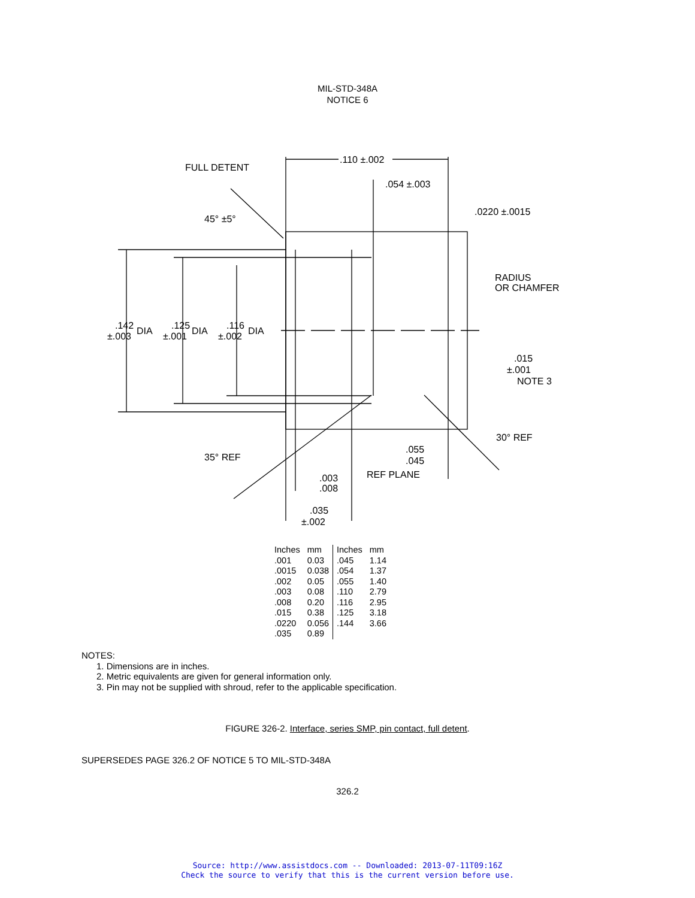MIL-STD-348A
NOTICE 6
FULL DETENT
.110 ±.002
.054 ±.003
.0220 ±.0015
45° ±5°
RADIUS
OR CHAMFER
.142
DIA
±.003
.125
DIA
±.001
.116
DIA
±.002
.015
±.001
NOTE 3
30° REF
35° REF
.055
.045
REF PLANE
.003
.008
.035
±.002
| Inches | mm | Inches | mm |
| --- | --- | --- | --- |
| .001 | 0.03 | .045 | 1.14 |
| .0015 | 0.038 | .054 | 1.37 |
| .002 | 0.05 | .055 | 1.40 |
| .003 | 0.08 | .110 | 2.79 |
| .008 | 0.20 | .116 | 2.95 |
| .015 | 0.38 | .125 | 3.18 |
| .0220 | 0.056 | .144 | 3.66 |
| .035 | 0.89 | | |
NOTES:
1. Dimensions are in inches.
2. Metric equivalents are given for general information only.
3. Pin may not be supplied with shroud, refer to the applicable specification.
FIGURE 326-2. Interface, series SMP, pin contact, full detent.
SUPERSEDES PAGE 326.2 OF NOTICE 5 TO MIL-STD-348A
326.2
Source: http://www.assistdocs.com -- Downloaded: 2013-07-11T09:16Z
Check the source to verify that this is the current version before use.